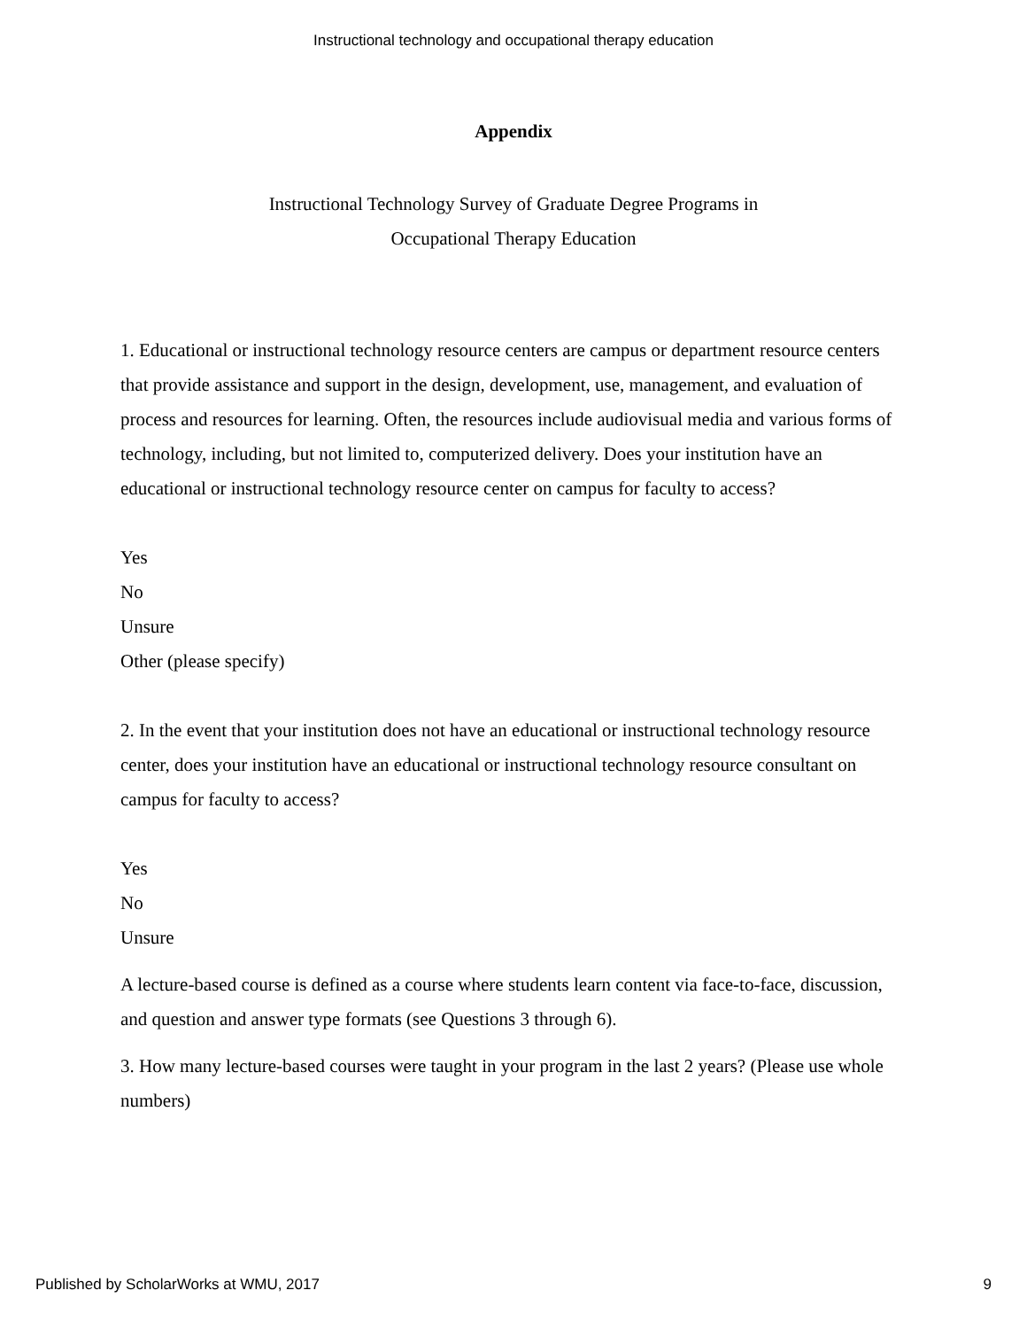Instructional technology and occupational therapy education
Appendix
Instructional Technology Survey of Graduate Degree Programs in
Occupational Therapy Education
1. Educational or instructional technology resource centers are campus or department resource centers that provide assistance and support in the design, development, use, management, and evaluation of process and resources for learning. Often, the resources include audiovisual media and various forms of technology, including, but not limited to, computerized delivery. Does your institution have an educational or instructional technology resource center on campus for faculty to access?
Yes
No
Unsure
Other (please specify)
2. In the event that your institution does not have an educational or instructional technology resource center, does your institution have an educational or instructional technology resource consultant on campus for faculty to access?
Yes
No
Unsure
A lecture-based course is defined as a course where students learn content via face-to-face, discussion, and question and answer type formats (see Questions 3 through 6).
3. How many lecture-based courses were taught in your program in the last 2 years? (Please use whole numbers)
Published by ScholarWorks at WMU, 2017 9